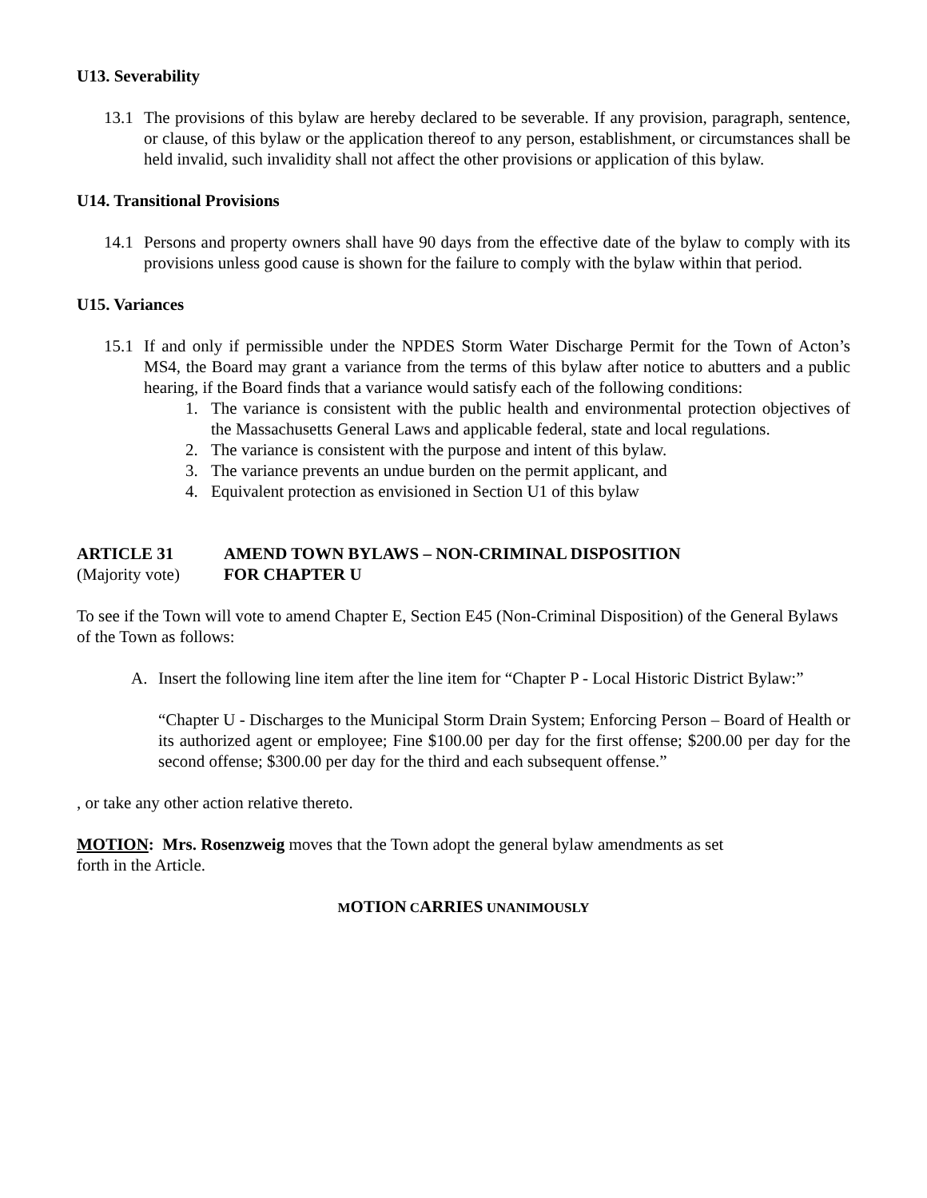U13. Severability
13.1 The provisions of this bylaw are hereby declared to be severable. If any provision, paragraph, sentence, or clause, of this bylaw or the application thereof to any person, establishment, or circumstances shall be held invalid, such invalidity shall not affect the other provisions or application of this bylaw.
U14. Transitional Provisions
14.1 Persons and property owners shall have 90 days from the effective date of the bylaw to comply with its provisions unless good cause is shown for the failure to comply with the bylaw within that period.
U15. Variances
15.1 If and only if permissible under the NPDES Storm Water Discharge Permit for the Town of Acton’s MS4, the Board may grant a variance from the terms of this bylaw after notice to abutters and a public hearing, if the Board finds that a variance would satisfy each of the following conditions:
1. The variance is consistent with the public health and environmental protection objectives of the Massachusetts General Laws and applicable federal, state and local regulations.
2. The variance is consistent with the purpose and intent of this bylaw.
3. The variance prevents an undue burden on the permit applicant, and
4. Equivalent protection as envisioned in Section U1 of this bylaw
ARTICLE 31 AMEND TOWN BYLAWS – NON-CRIMINAL DISPOSITION
(Majority vote) FOR CHAPTER U
To see if the Town will vote to amend Chapter E, Section E45 (Non-Criminal Disposition) of the General Bylaws of the Town as follows:
A. Insert the following line item after the line item for “Chapter P - Local Historic District Bylaw:”
“Chapter U - Discharges to the Municipal Storm Drain System; Enforcing Person – Board of Health or its authorized agent or employee; Fine $100.00 per day for the first offense; $200.00 per day for the second offense; $300.00 per day for the third and each subsequent offense.”
, or take any other action relative thereto.
MOTION: Mrs. Rosenzweig moves that the Town adopt the general bylaw amendments as set
forth in the Article.
MOTION CARRIES UNANIMOUSLY